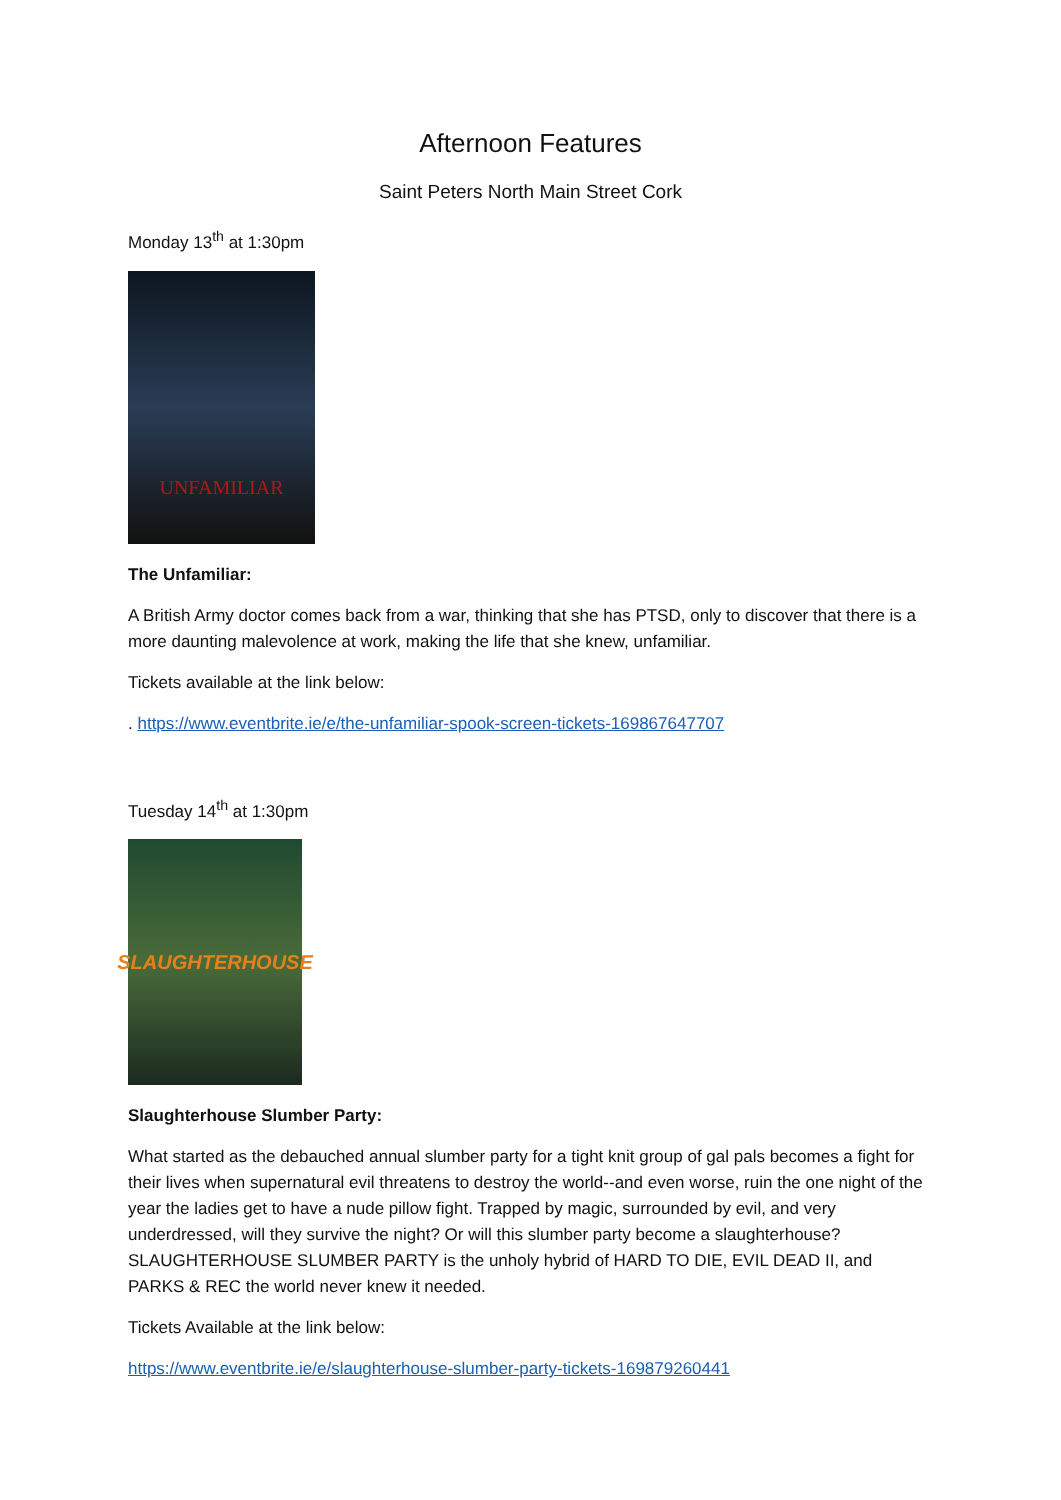Afternoon Features
Saint Peters North Main Street Cork
Monday 13<sup>th</sup> at 1:30pm
UNFAMILIAR
The Unfamiliar:
A British Army doctor comes back from a war, thinking that she has PTSD, only to discover that there is a more daunting malevolence at work, making the life that she knew, unfamiliar.
Tickets available at the link below:
. https://www.eventbrite.ie/e/the-unfamiliar-spook-screen-tickets-169867647707
Tuesday 14<sup>th</sup> at 1:30pm
SLAUGHTERHOUSE
Slaughterhouse Slumber Party:
What started as the debauched annual slumber party for a tight knit group of gal pals becomes a fight for their lives when supernatural evil threatens to destroy the world--and even worse, ruin the one night of the year the ladies get to have a nude pillow fight. Trapped by magic, surrounded by evil, and very underdressed, will they survive the night? Or will this slumber party become a slaughterhouse? SLAUGHTERHOUSE SLUMBER PARTY is the unholy hybrid of HARD TO DIE, EVIL DEAD II, and PARKS & REC the world never knew it needed.
Tickets Available at the link below:
https://www.eventbrite.ie/e/slaughterhouse-slumber-party-tickets-169879260441